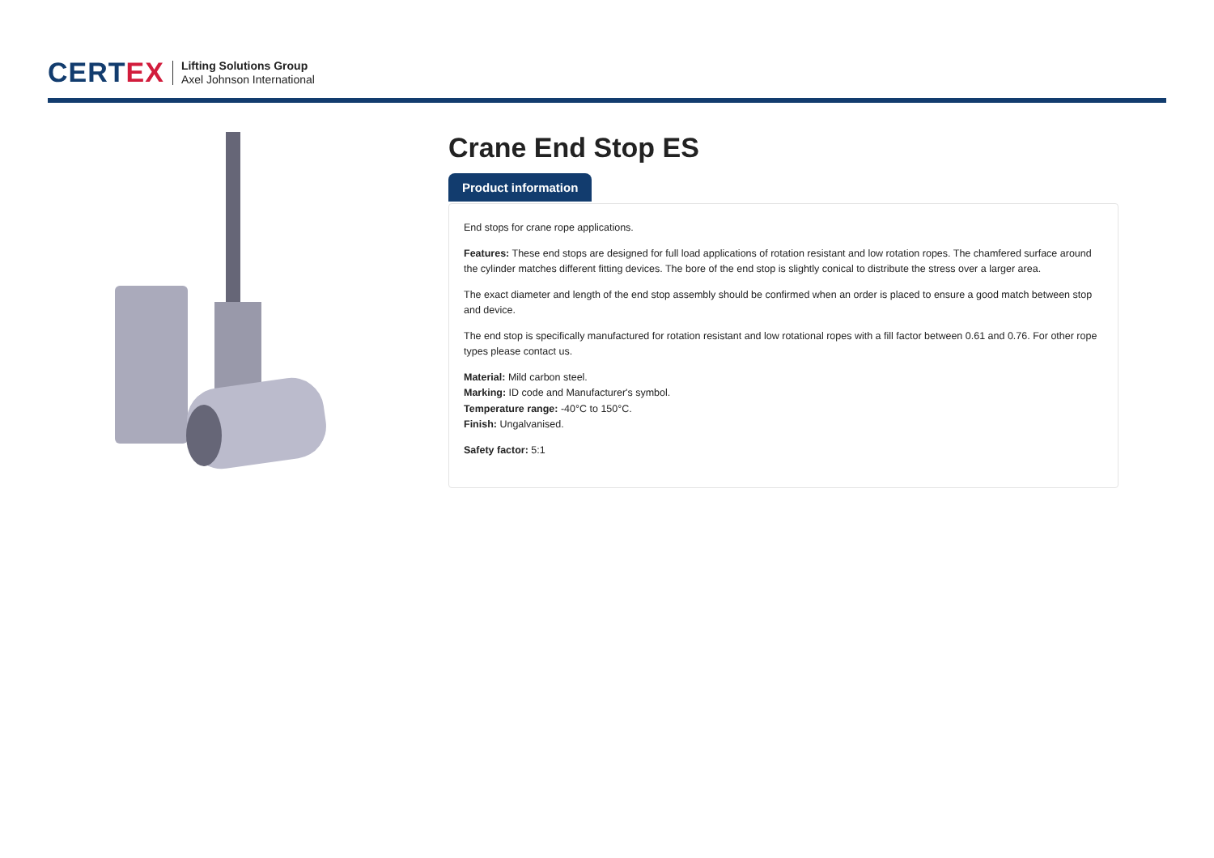CERT EX Lifting Solutions Group
Axel Johnson International
Crane End Stop ES
Product information
End stops for crane rope applications.
Features: These end stops are designed for full load applications of rotation resistant and low rotation ropes. The chamfered surface around the cylinder matches different fitting devices. The bore of the end stop is slightly conical to distribute the stress over a larger area.
The exact diameter and length of the end stop assembly should be confirmed when an order is placed to ensure a good match between stop and device.
The end stop is specifically manufactured for rotation resistant and low rotational ropes with a fill factor between 0.61 and 0.76. For other rope types please contact us.
Material: Mild carbon steel.
Marking: ID code and Manufacturer's symbol.
Temperature range: -40°C to 150°C.
Finish: Ungalvanised.
Safety factor: 5:1